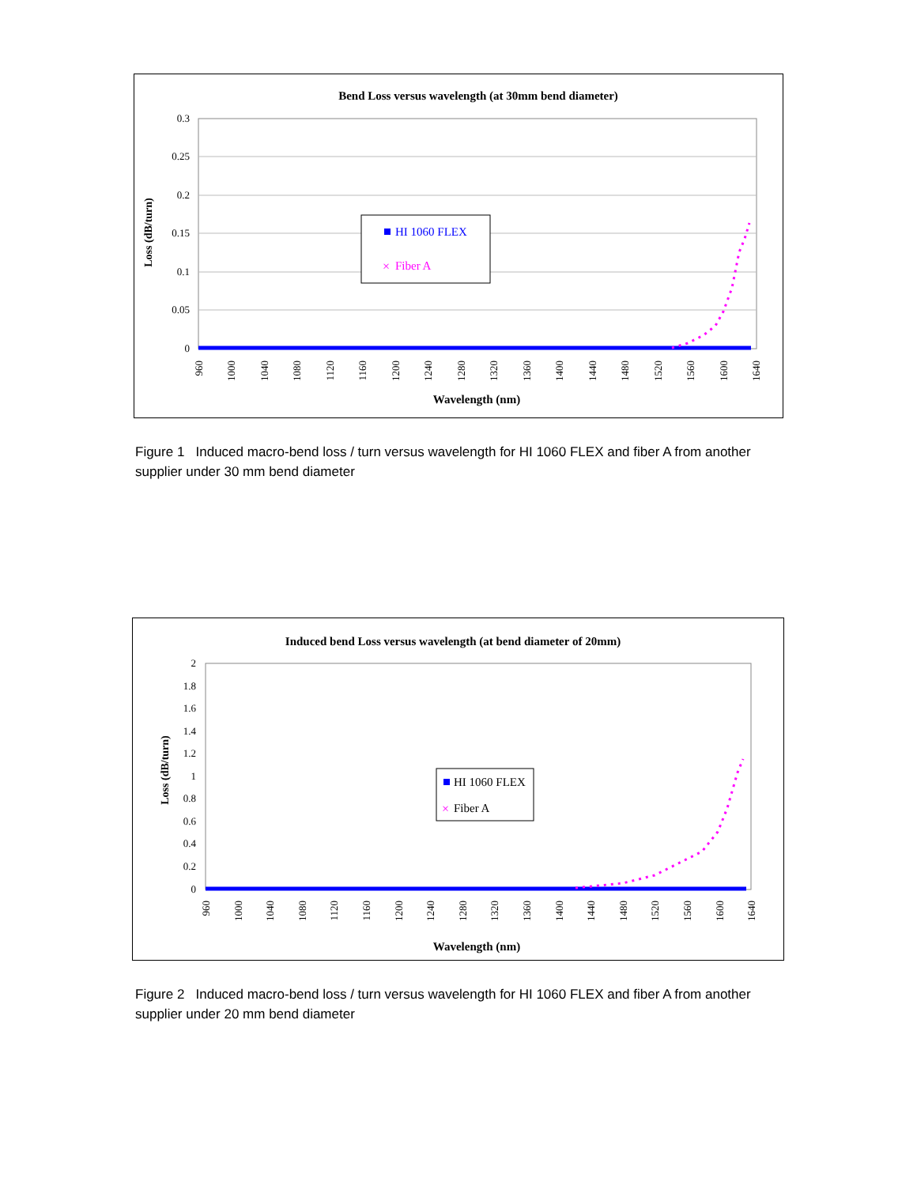Bend Loss versus wavelength (at 30mm bend diameter)
0.3
0.25
0.2
0.15
0.1
0.05
0
Loss (dB/turn)
960
1000
1040
1080
1120
1160
1200
1240
1280
1320
1360
1400
1440
1480
1520
1560
1600
1640
Wavelength (nm)
HI 1060 FLEX
×
Fiber A
Figure 1 Induced macro-bend loss / turn versus wavelength for HI 1060 FLEX and fiber A from another supplier under 30 mm bend diameter
Induced bend Loss versus wavelength (at bend diameter of 20mm)
2
1.8
1.6
1.4
1.2
1
0.8
0.6
0.4
0.2
0
Loss (dB/turn)
960
1000
1040
1080
1120
1160
1200
1240
1280
1320
1360
1400
1440
1480
1520
1560
1600
1640
Wavelength (nm)
HI 1060 FLEX
×
Fiber A
Figure 2 Induced macro-bend loss / turn versus wavelength for HI 1060 FLEX and fiber A from another supplier under 20 mm bend diameter